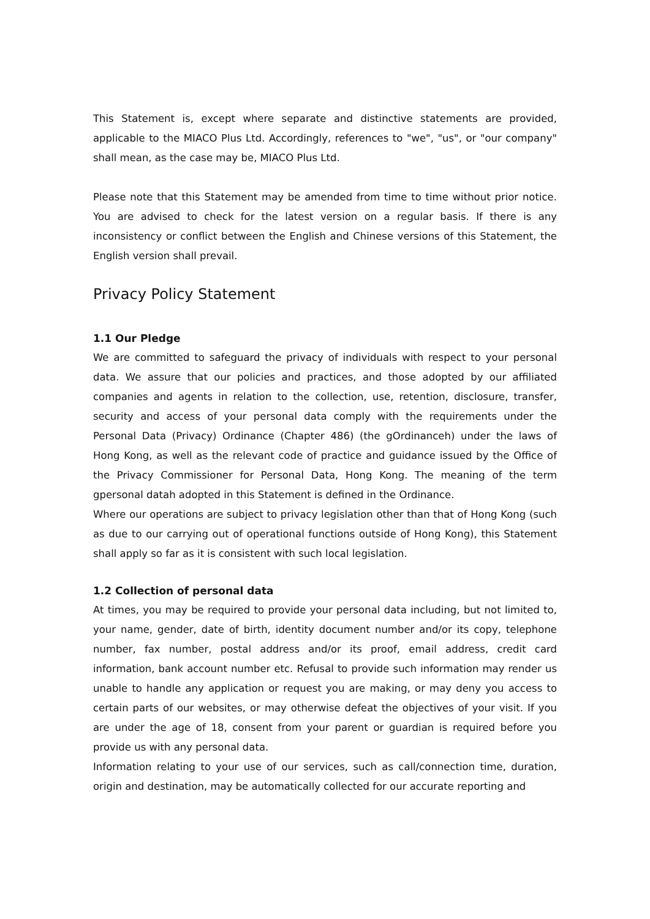This Statement is, except where separate and distinctive statements are provided, applicable to the MIACO Plus Ltd. Accordingly, references to "we", "us", or "our company" shall mean, as the case may be, MIACO Plus Ltd.
Please note that this Statement may be amended from time to time without prior notice. You are advised to check for the latest version on a regular basis. If there is any inconsistency or conflict between the English and Chinese versions of this Statement, the English version shall prevail.
Privacy Policy Statement
1.1 Our Pledge
We are committed to safeguard the privacy of individuals with respect to your personal data. We assure that our policies and practices, and those adopted by our affiliated companies and agents in relation to the collection, use, retention, disclosure, transfer, security and access of your personal data comply with the requirements under the Personal Data (Privacy) Ordinance (Chapter 486) (the gOrdinanceh) under the laws of Hong Kong, as well as the relevant code of practice and guidance issued by the Office of the Privacy Commissioner for Personal Data, Hong Kong. The meaning of the term gpersonal datah adopted in this Statement is defined in the Ordinance.
Where our operations are subject to privacy legislation other than that of Hong Kong (such as due to our carrying out of operational functions outside of Hong Kong), this Statement shall apply so far as it is consistent with such local legislation.
1.2 Collection of personal data
At times, you may be required to provide your personal data including, but not limited to, your name, gender, date of birth, identity document number and/or its copy, telephone number, fax number, postal address and/or its proof, email address, credit card information, bank account number etc. Refusal to provide such information may render us unable to handle any application or request you are making, or may deny you access to certain parts of our websites, or may otherwise defeat the objectives of your visit. If you are under the age of 18, consent from your parent or guardian is required before you provide us with any personal data.
Information relating to your use of our services, such as call/connection time, duration, origin and destination, may be automatically collected for our accurate reporting and